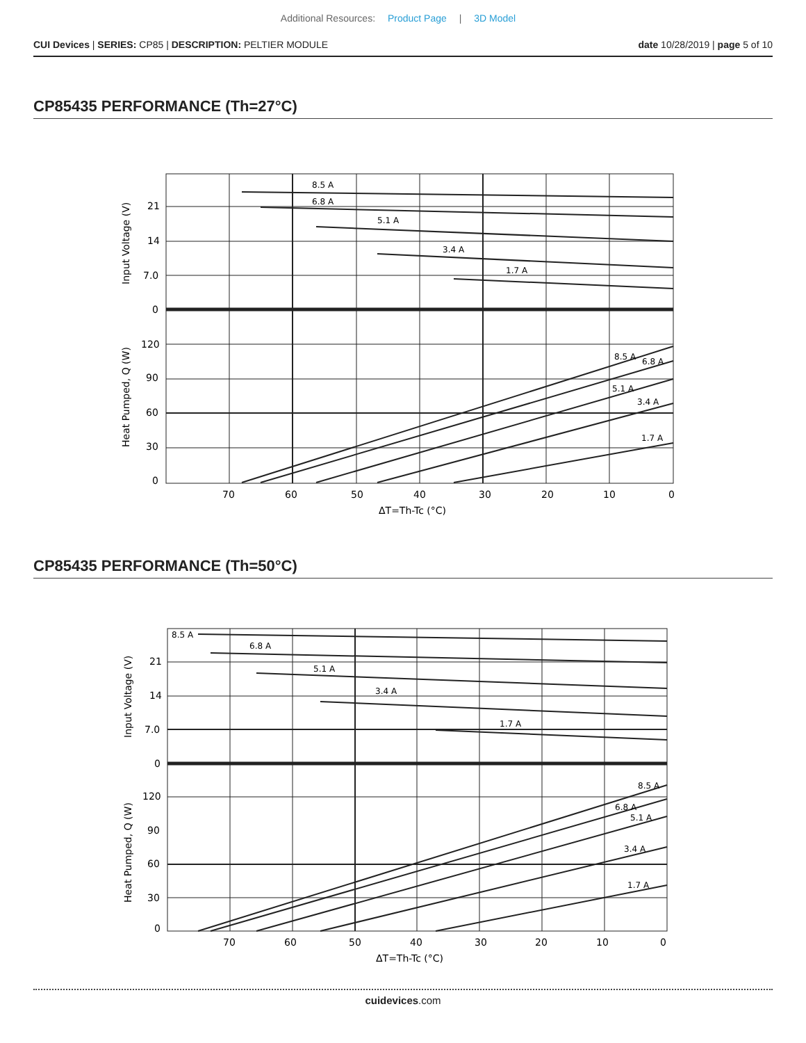Additional Resources: Product Page | 3D Model
CUI Devices | SERIES: CP85 | DESCRIPTION: PELTIER MODULE
date 10/28/2019 | page 5 of 10
CP85435 PERFORMANCE (Th=27°C)
8.5 A
6.8 A
5.1 A
3.4 A
1.7 A
8.5 A
6.8 A
5.1 A
3.4 A
1.7 A
21
14
7.0
0
120
90
60
30
0
70
60
50
40
30
20
10
0
ΔT=Th-Tc (°C)
Input Voltage (V)
Heat Pumped, Q (W)
CP85435 PERFORMANCE (Th=50°C)
8.5 A
6.8 A
5.1 A
3.4 A
1.7 A
8.5 A
6.8 A
5.1 A
3.4 A
1.7 A
21
14
7.0
0
120
90
60
30
0
70
60
50
40
30
20
10
0
ΔT=Th-Tc (°C)
Input Voltage (V)
Heat Pumped, Q (W)
cuidevices.com